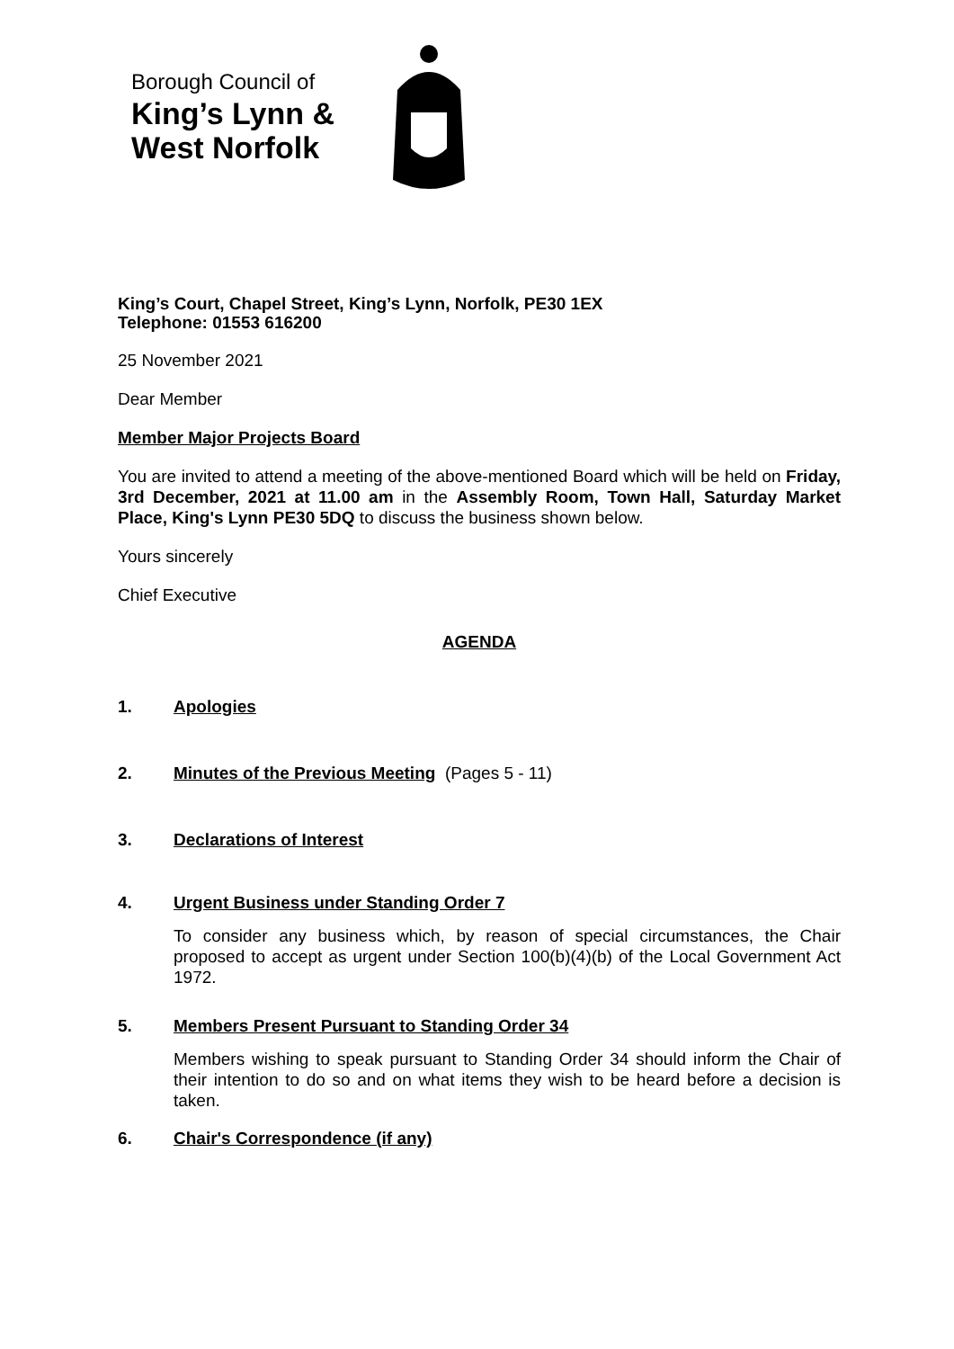Borough Council of
King’s Lynn &
West Norfolk
King’s Court, Chapel Street, King’s Lynn, Norfolk, PE30 1EX
Telephone: 01553 616200
25 November 2021
Dear Member
Member Major Projects Board
You are invited to attend a meeting of the above-mentioned Board which will be held on Friday, 3rd December, 2021 at 11.00 am in the Assembly Room, Town Hall, Saturday Market Place, King's Lynn PE30 5DQ to discuss the business shown below.
Yours sincerely
Chief Executive
AGENDA
1. Apologies
2. Minutes of the Previous Meeting (Pages 5 - 11)
3. Declarations of Interest
4. Urgent Business under Standing Order 7
To consider any business which, by reason of special circumstances, the Chair proposed to accept as urgent under Section 100(b)(4)(b) of the Local Government Act 1972.
5. Members Present Pursuant to Standing Order 34
Members wishing to speak pursuant to Standing Order 34 should inform the Chair of their intention to do so and on what items they wish to be heard before a decision is taken.
6. Chair's Correspondence (if any)